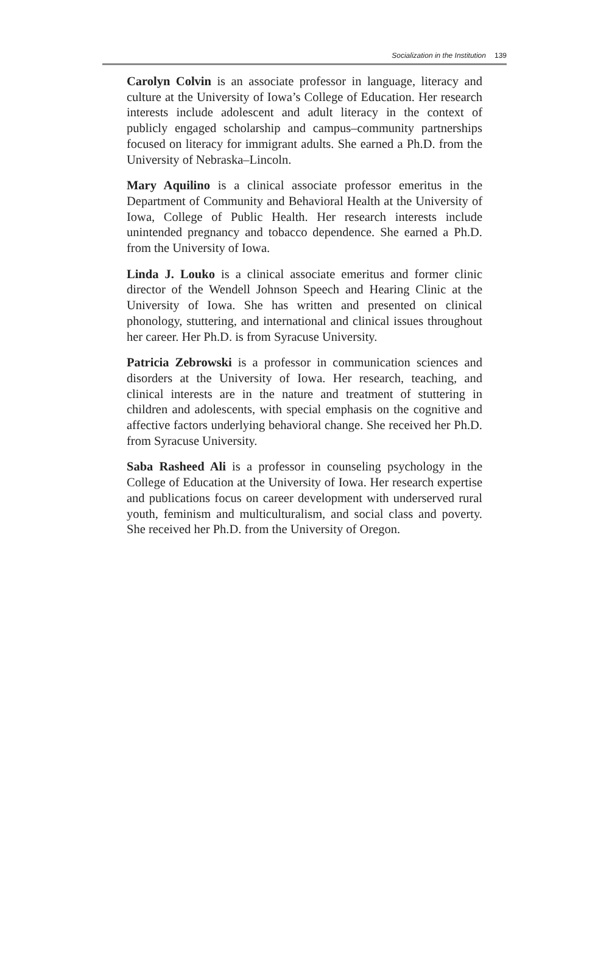Socialization in the Institution 139
Carolyn Colvin is an associate professor in language, literacy and culture at the University of Iowa’s College of Education. Her research interests include adolescent and adult literacy in the context of publicly engaged scholarship and campus–community partnerships focused on literacy for immigrant adults. She earned a Ph.D. from the University of Nebraska–Lincoln.
Mary Aquilino is a clinical associate professor emeritus in the Department of Community and Behavioral Health at the University of Iowa, College of Public Health. Her research interests include unintended pregnancy and tobacco dependence. She earned a Ph.D. from the University of Iowa.
Linda J. Louko is a clinical associate emeritus and former clinic director of the Wendell Johnson Speech and Hearing Clinic at the University of Iowa. She has written and presented on clinical phonology, stuttering, and international and clinical issues throughout her career. Her Ph.D. is from Syracuse University.
Patricia Zebrowski is a professor in communication sciences and disorders at the University of Iowa. Her research, teaching, and clinical interests are in the nature and treatment of stuttering in children and adolescents, with special emphasis on the cognitive and affective factors underlying behavioral change. She received her Ph.D. from Syracuse University.
Saba Rasheed Ali is a professor in counseling psychology in the College of Education at the University of Iowa. Her research expertise and publications focus on career development with underserved rural youth, feminism and multiculturalism, and social class and poverty. She received her Ph.D. from the University of Oregon.